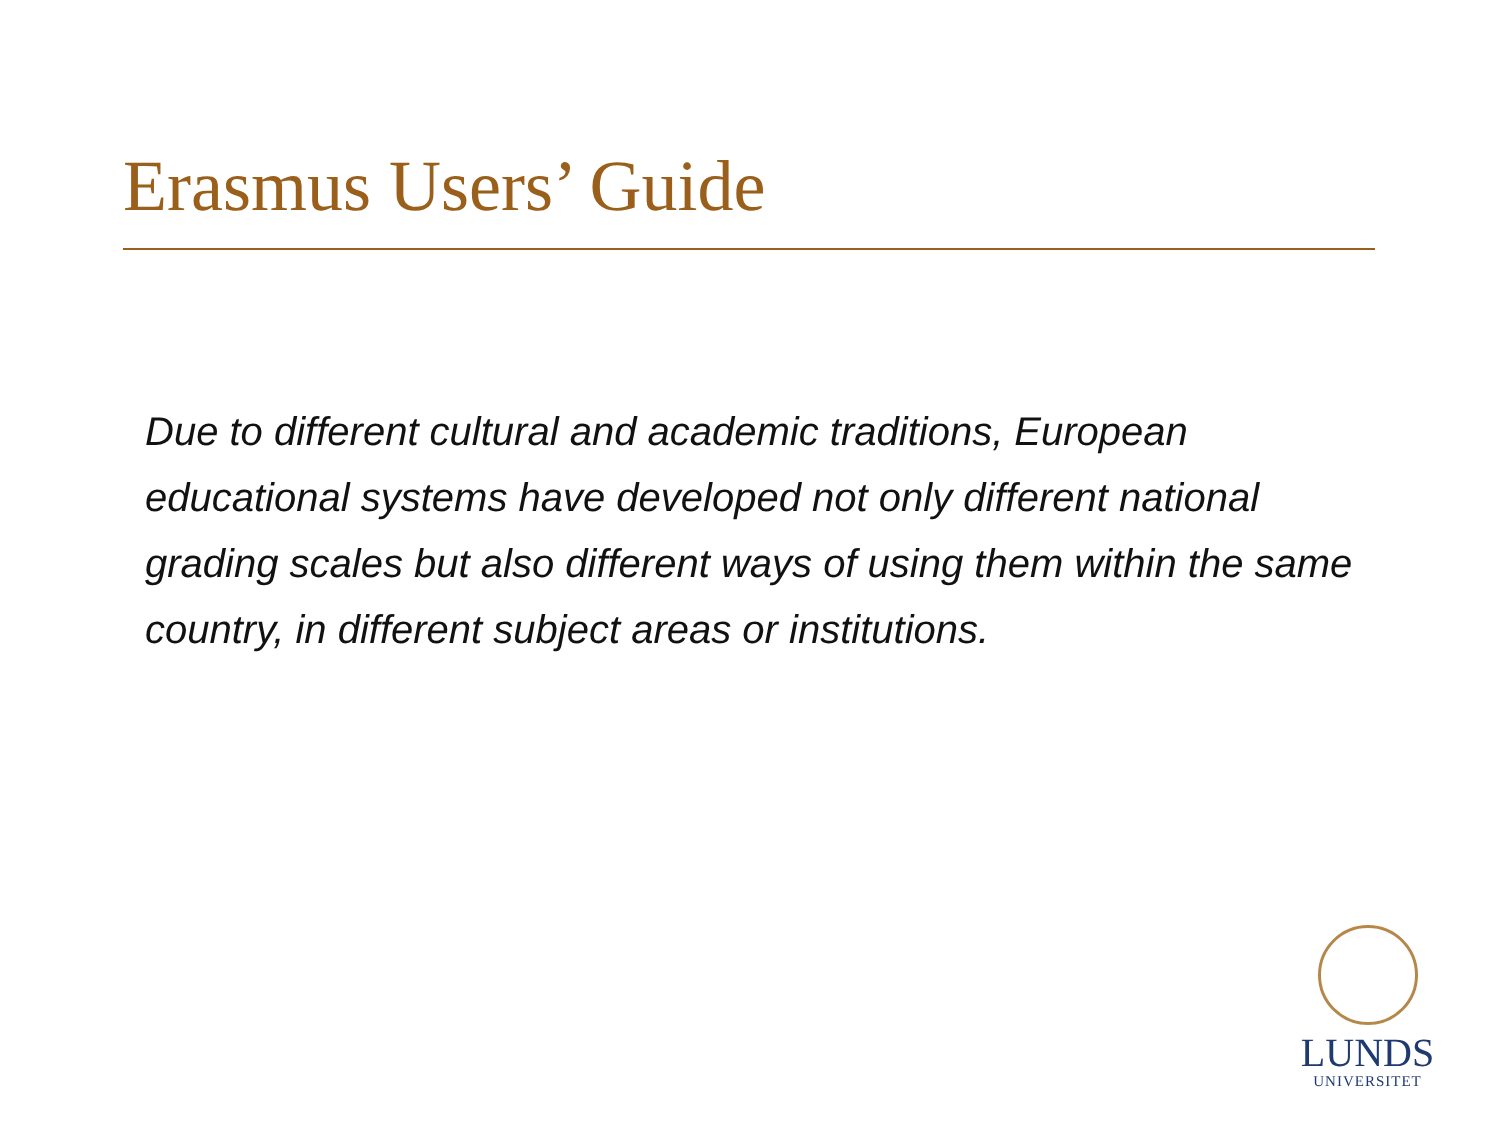Erasmus Users’ Guide
Due to different cultural and academic traditions, European educational systems have developed not only different national grading scales but also different ways of using them within the same country, in different subject areas or institutions.
LUNDS
UNIVERSITET